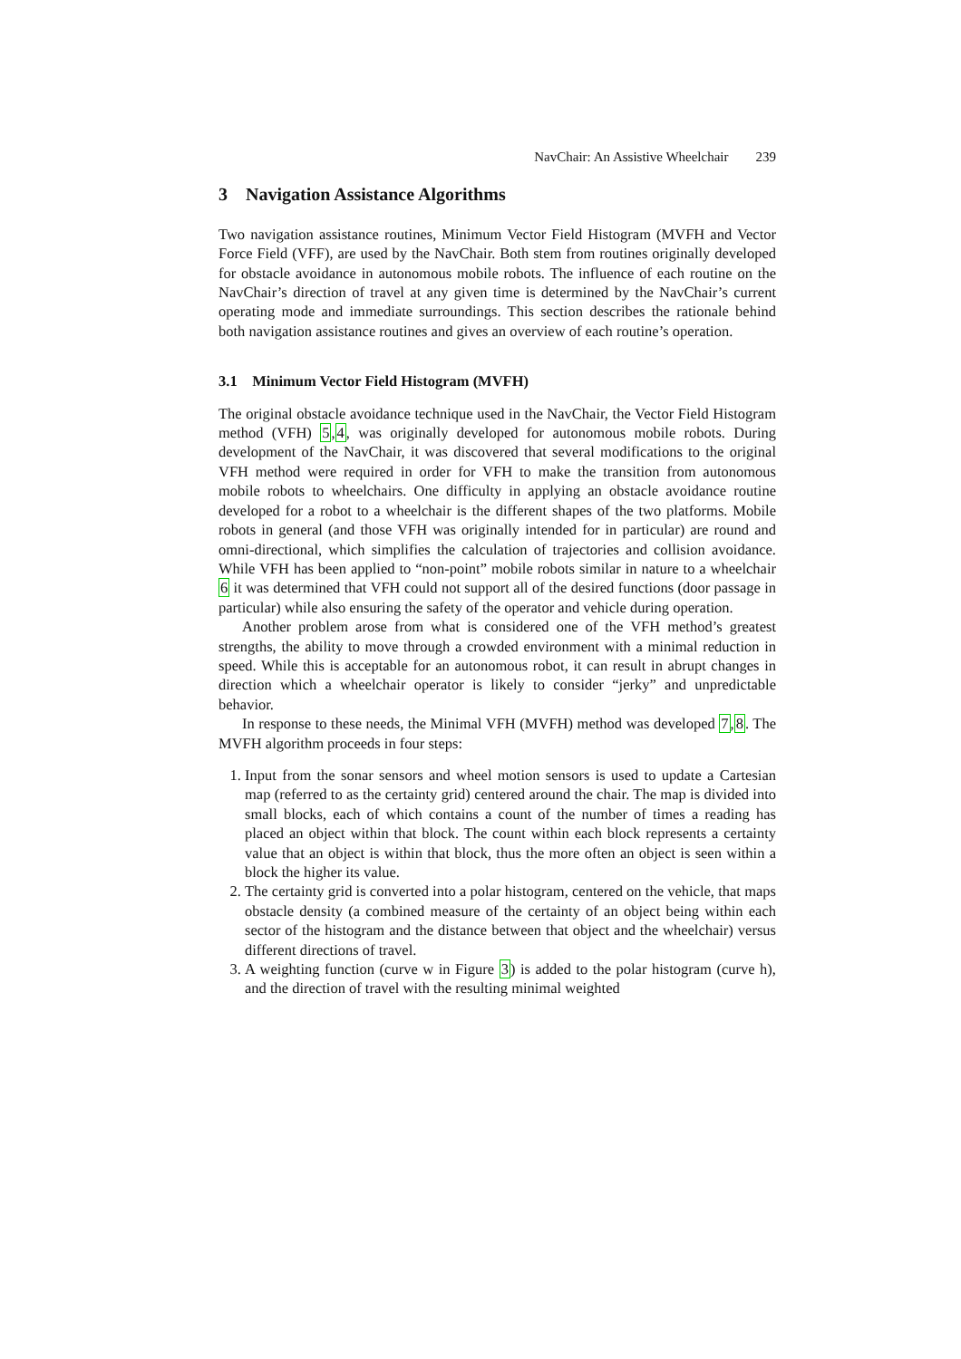NavChair: An Assistive Wheelchair 239
3 Navigation Assistance Algorithms
Two navigation assistance routines, Minimum Vector Field Histogram (MVFH and Vector Force Field (VFF), are used by the NavChair. Both stem from routines originally developed for obstacle avoidance in autonomous mobile robots. The influence of each routine on the NavChair’s direction of travel at any given time is determined by the NavChair’s current operating mode and immediate surroundings. This section describes the rationale behind both navigation assistance routines and gives an overview of each routine’s operation.
3.1 Minimum Vector Field Histogram (MVFH)
The original obstacle avoidance technique used in the NavChair, the Vector Field Histogram method (VFH) 5,4, was originally developed for autonomous mobile robots. During development of the NavChair, it was discovered that several modifications to the original VFH method were required in order for VFH to make the transition from autonomous mobile robots to wheelchairs. One difficulty in applying an obstacle avoidance routine developed for a robot to a wheelchair is the different shapes of the two platforms. Mobile robots in general (and those VFH was originally intended for in particular) are round and omni-directional, which simplifies the calculation of trajectories and collision avoidance. While VFH has been applied to “non-point” mobile robots similar in nature to a wheelchair 6 it was determined that VFH could not support all of the desired functions (door passage in particular) while also ensuring the safety of the operator and vehicle during operation.
Another problem arose from what is considered one of the VFH method’s greatest strengths, the ability to move through a crowded environment with a minimal reduction in speed. While this is acceptable for an autonomous robot, it can result in abrupt changes in direction which a wheelchair operator is likely to consider “jerky” and unpredictable behavior.
In response to these needs, the Minimal VFH (MVFH) method was developed 7,8. The MVFH algorithm proceeds in four steps:
1. Input from the sonar sensors and wheel motion sensors is used to update a Cartesian map (referred to as the certainty grid) centered around the chair. The map is divided into small blocks, each of which contains a count of the number of times a reading has placed an object within that block. The count within each block represents a certainty value that an object is within that block, thus the more often an object is seen within a block the higher its value.
2. The certainty grid is converted into a polar histogram, centered on the vehicle, that maps obstacle density (a combined measure of the certainty of an object being within each sector of the histogram and the distance between that object and the wheelchair) versus different directions of travel.
3. A weighting function (curve w in Figure 3) is added to the polar histogram (curve h), and the direction of travel with the resulting minimal weighted